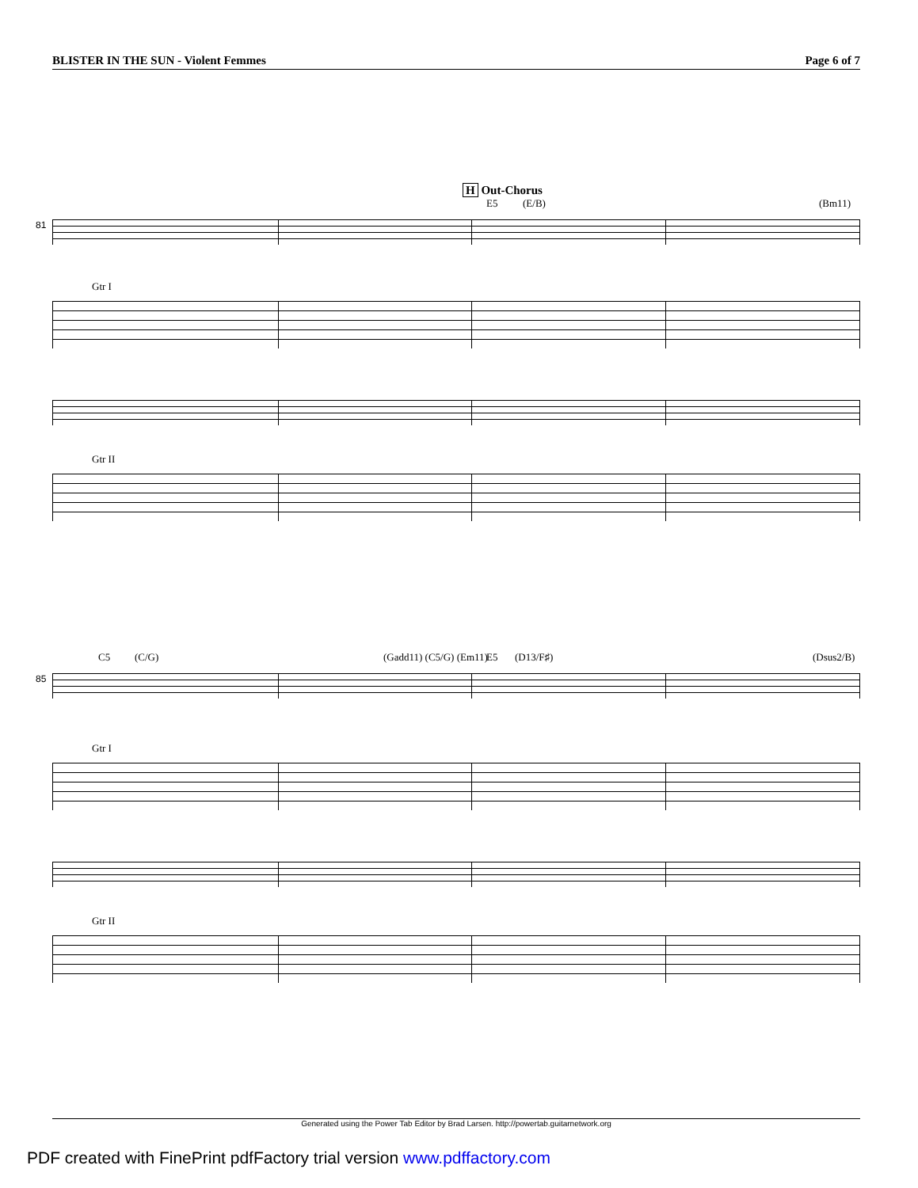BLISTER IN THE SUN - Violent Femmes Page 6 of 7
H Out-Chorus
E5 (E/B) (Bm11)
81
Gtr I
Gtr II
C5 (C/G) (Gadd11) (C5/G) (Em11) E5 (D13/F♯) (Dsus2/B)
85
Gtr I
Gtr II
Generated using the Power Tab Editor by Brad Larsen. http://powertab.guitarnetwork.org
PDF created with FinePrint pdfFactory trial version www.pdffactory.com